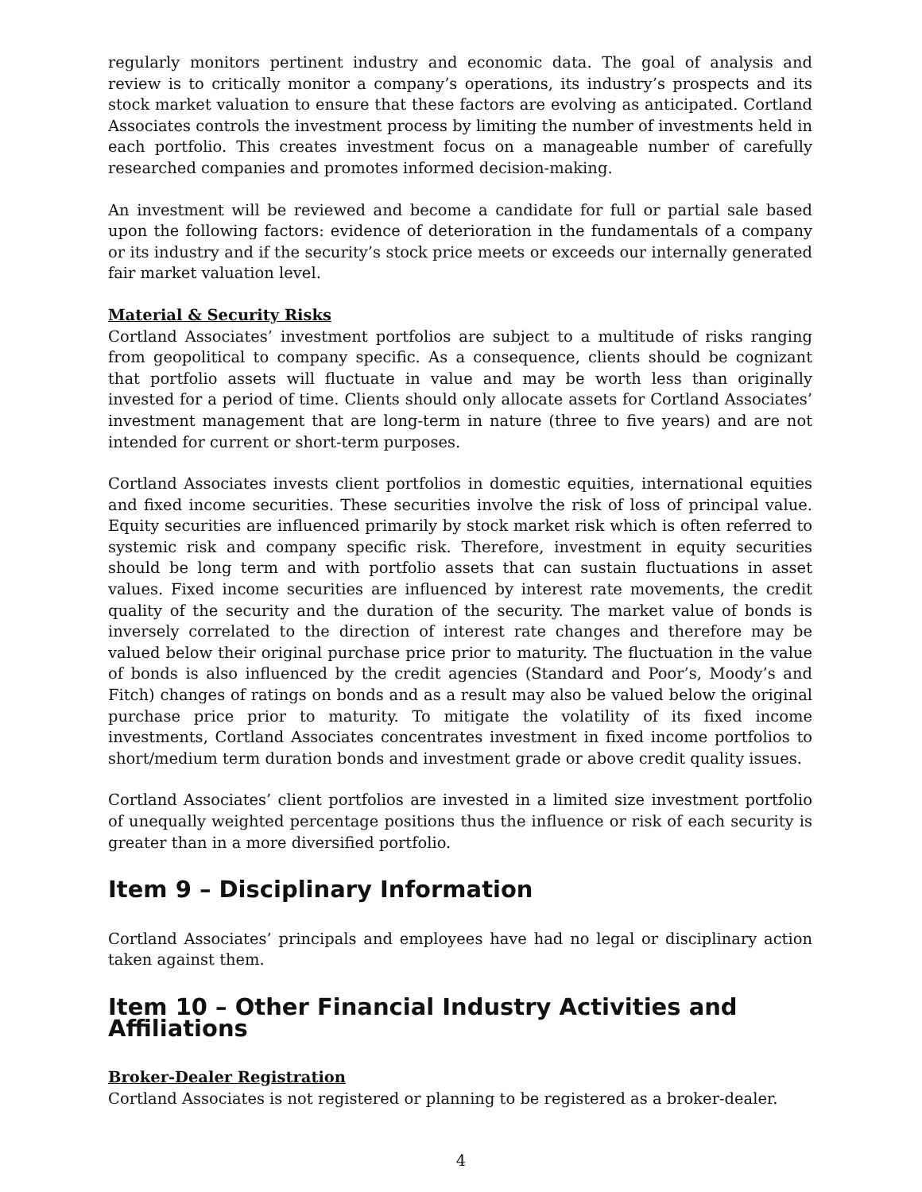regularly monitors pertinent industry and economic data. The goal of analysis and review is to critically monitor a company’s operations, its industry’s prospects and its stock market valuation to ensure that these factors are evolving as anticipated. Cortland Associates controls the investment process by limiting the number of investments held in each portfolio. This creates investment focus on a manageable number of carefully researched companies and promotes informed decision-making.
An investment will be reviewed and become a candidate for full or partial sale based upon the following factors: evidence of deterioration in the fundamentals of a company or its industry and if the security’s stock price meets or exceeds our internally generated fair market valuation level.
Material & Security Risks
Cortland Associates’ investment portfolios are subject to a multitude of risks ranging from geopolitical to company specific. As a consequence, clients should be cognizant that portfolio assets will fluctuate in value and may be worth less than originally invested for a period of time. Clients should only allocate assets for Cortland Associates’ investment management that are long-term in nature (three to five years) and are not intended for current or short-term purposes.
Cortland Associates invests client portfolios in domestic equities, international equities and fixed income securities. These securities involve the risk of loss of principal value. Equity securities are influenced primarily by stock market risk which is often referred to systemic risk and company specific risk. Therefore, investment in equity securities should be long term and with portfolio assets that can sustain fluctuations in asset values. Fixed income securities are influenced by interest rate movements, the credit quality of the security and the duration of the security. The market value of bonds is inversely correlated to the direction of interest rate changes and therefore may be valued below their original purchase price prior to maturity. The fluctuation in the value of bonds is also influenced by the credit agencies (Standard and Poor’s, Moody’s and Fitch) changes of ratings on bonds and as a result may also be valued below the original purchase price prior to maturity. To mitigate the volatility of its fixed income investments, Cortland Associates concentrates investment in fixed income portfolios to short/medium term duration bonds and investment grade or above credit quality issues.
Cortland Associates’ client portfolios are invested in a limited size investment portfolio of unequally weighted percentage positions thus the influence or risk of each security is greater than in a more diversified portfolio.
Item 9 – Disciplinary Information
Cortland Associates’ principals and employees have had no legal or disciplinary action taken against them.
Item 10 – Other Financial Industry Activities and Affiliations
Broker-Dealer Registration
Cortland Associates is not registered or planning to be registered as a broker-dealer.
4